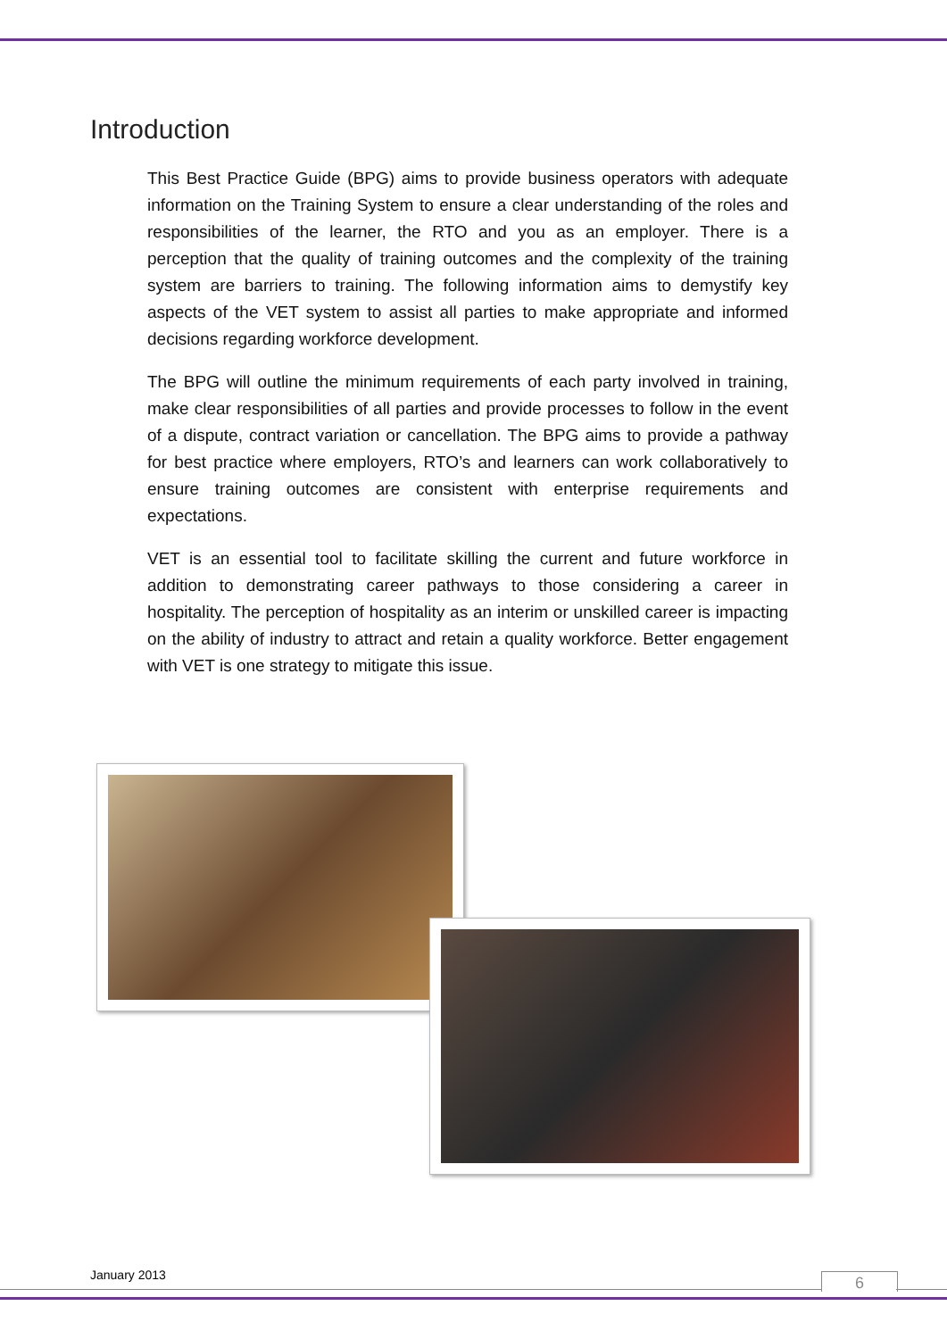Introduction
This Best Practice Guide (BPG) aims to provide business operators with adequate information on the Training System to ensure a clear understanding of the roles and responsibilities of the learner, the RTO and you as an employer. There is a perception that the quality of training outcomes and the complexity of the training system are barriers to training. The following information aims to demystify key aspects of the VET system to assist all parties to make appropriate and informed decisions regarding workforce development.
The BPG will outline the minimum requirements of each party involved in training, make clear responsibilities of all parties and provide processes to follow in the event of a dispute, contract variation or cancellation. The BPG aims to provide a pathway for best practice where employers, RTO’s and learners can work collaboratively to ensure training outcomes are consistent with enterprise requirements and expectations.
VET is an essential tool to facilitate skilling the current and future workforce in addition to demonstrating career pathways to those considering a career in hospitality. The perception of hospitality as an interim or unskilled career is impacting on the ability of industry to attract and retain a quality workforce. Better engagement with VET is one strategy to mitigate this issue.
January 2013 6